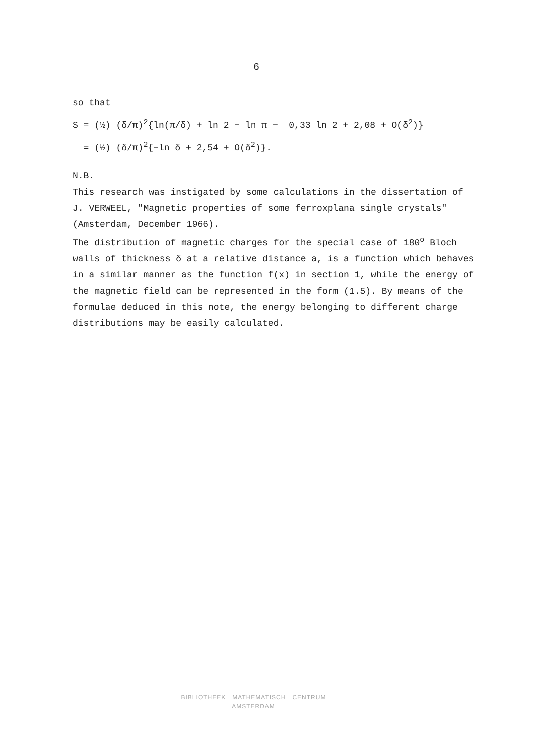6
so that
S = (½) (δ/π)<sup>2</sup>{ln(π/δ) + ln 2 − ln π − 0,33 ln 2 + 2,08 + O(δ<sup>2</sup>)}
= (½) (δ/π)<sup>2</sup>{−ln δ + 2,54 + O(δ<sup>2</sup>)}.
N.B.
This research was instigated by some calculations in the dissertation of J. VERWEEL, "Magnetic properties of some ferroxplana single crystals" (Amsterdam, December 1966).
The distribution of magnetic charges for the special case of 180<sup>o</sup> Bloch walls of thickness δ at a relative distance a, is a function which behaves in a similar manner as the function f(x) in section 1, while the energy of the magnetic field can be represented in the form (1.5). By means of the formulae deduced in this note, the energy belonging to different charge distributions may be easily calculated.
BIBLIOTHEEK MATHEMATISCH CENTRUM
AMSTERDAM